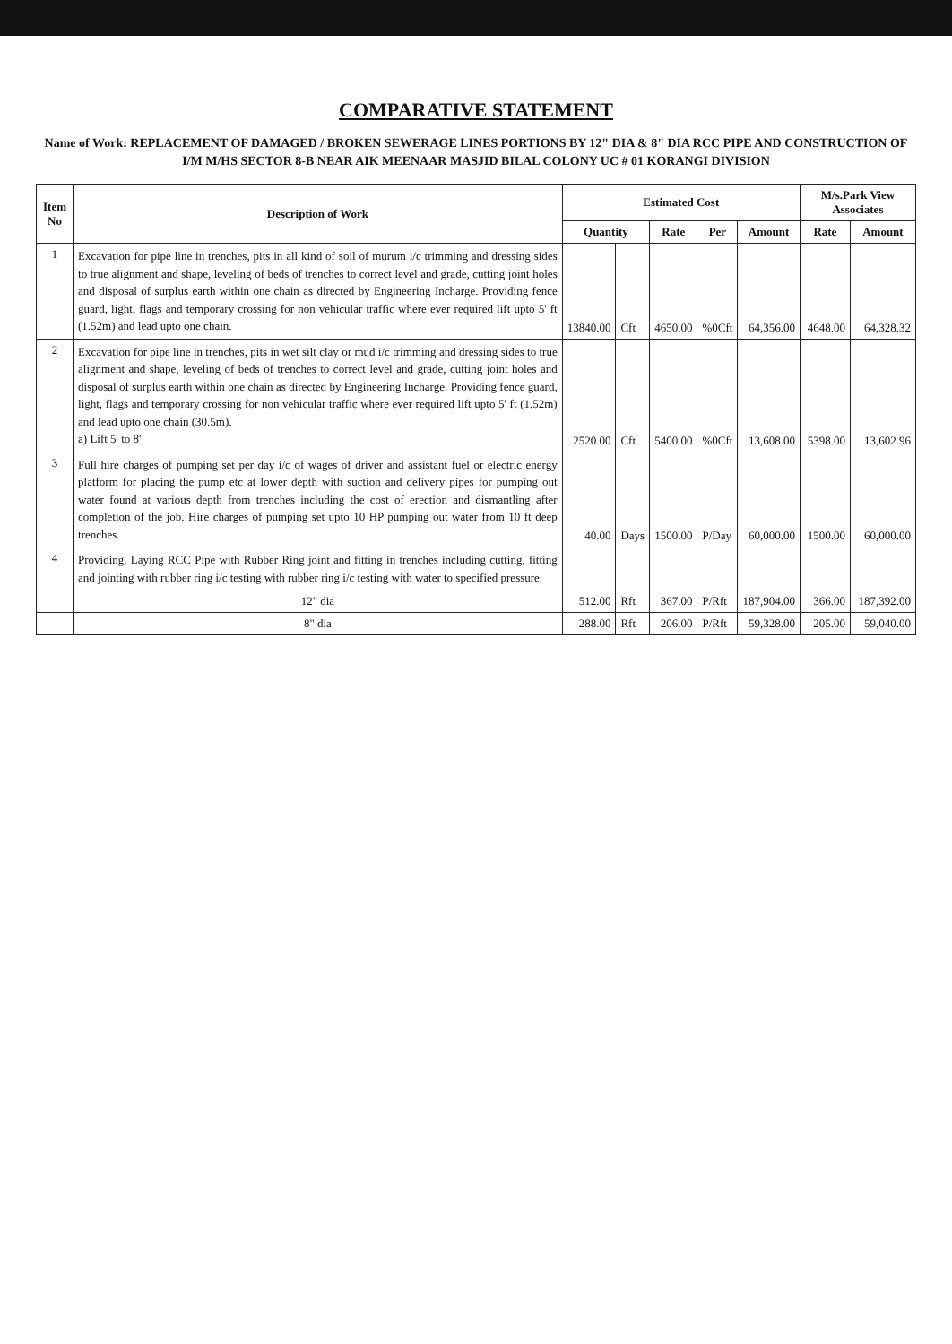COMPARATIVE STATEMENT
Name of Work: REPLACEMENT OF DAMAGED / BROKEN SEWERAGE LINES PORTIONS BY 12" DIA & 8" DIA RCC PIPE AND CONSTRUCTION OF I/M M/HS SECTOR 8-B NEAR AIK MEENAAR MASJID BILAL COLONY UC # 01 KORANGI DIVISION
| Item No | Description of Work | Estimated Cost | | | | | M/s.Park View Associates | |
| --- | --- | --- | --- | --- | --- | --- | --- | --- |
| | | Quantity | | Rate | Per | Amount | Rate | Amount |
| 1 | Excavation for pipe line in trenches, pits in all kind of soil of murum i/c trimming and dressing sides to true alignment and shape, leveling of beds of trenches to correct level and grade, cutting joint holes and disposal of surplus earth within one chain as directed by Engineering Incharge. Providing fence guard, light, flags and temporary crossing for non vehicular traffic where ever required lift upto 5' ft (1.52m) and lead upto one chain. | 13840.00 | Cft | 4650.00 | %0Cft | 64,356.00 | 4648.00 | 64,328.32 |
| 2 | Excavation for pipe line in trenches, pits in wet silt clay or mud i/c trimming and dressing sides to true alignment and shape, leveling of beds of trenches to correct level and grade, cutting joint holes and disposal of surplus earth within one chain as directed by Engineering Incharge. Providing fence guard, light, flags and temporary crossing for non vehicular traffic where ever required lift upto 5' ft (1.52m) and lead upto one chain (30.5m). a) Lift 5' to 8' | 2520.00 | Cft | 5400.00 | %0Cft | 13,608.00 | 5398.00 | 13,602.96 |
| 3 | Full hire charges of pumping set per day i/c of wages of driver and assistant fuel or electric energy platform for placing the pump etc at lower depth with suction and delivery pipes for pumping out water found at various depth from trenches including the cost of erection and dismantling after completion of the job. Hire charges of pumping set upto 10 HP pumping out water from 10 ft deep trenches. | 40.00 | Days | 1500.00 | P/Day | 60,000.00 | 1500.00 | 60,000.00 |
| 4 | Providing, Laying RCC Pipe with Rubber Ring joint and fitting in trenches including cutting, fitting and jointing with rubber ring i/c testing with rubber ring i/c testing with water to specified pressure. | | | | | | | |
| | 12" dia | 512.00 | Rft | 367.00 | P/Rft | 187,904.00 | 366.00 | 187,392.00 |
| | 8" dia | 288.00 | Rft | 206.00 | P/Rft | 59,328.00 | 205.00 | 59,040.00 |